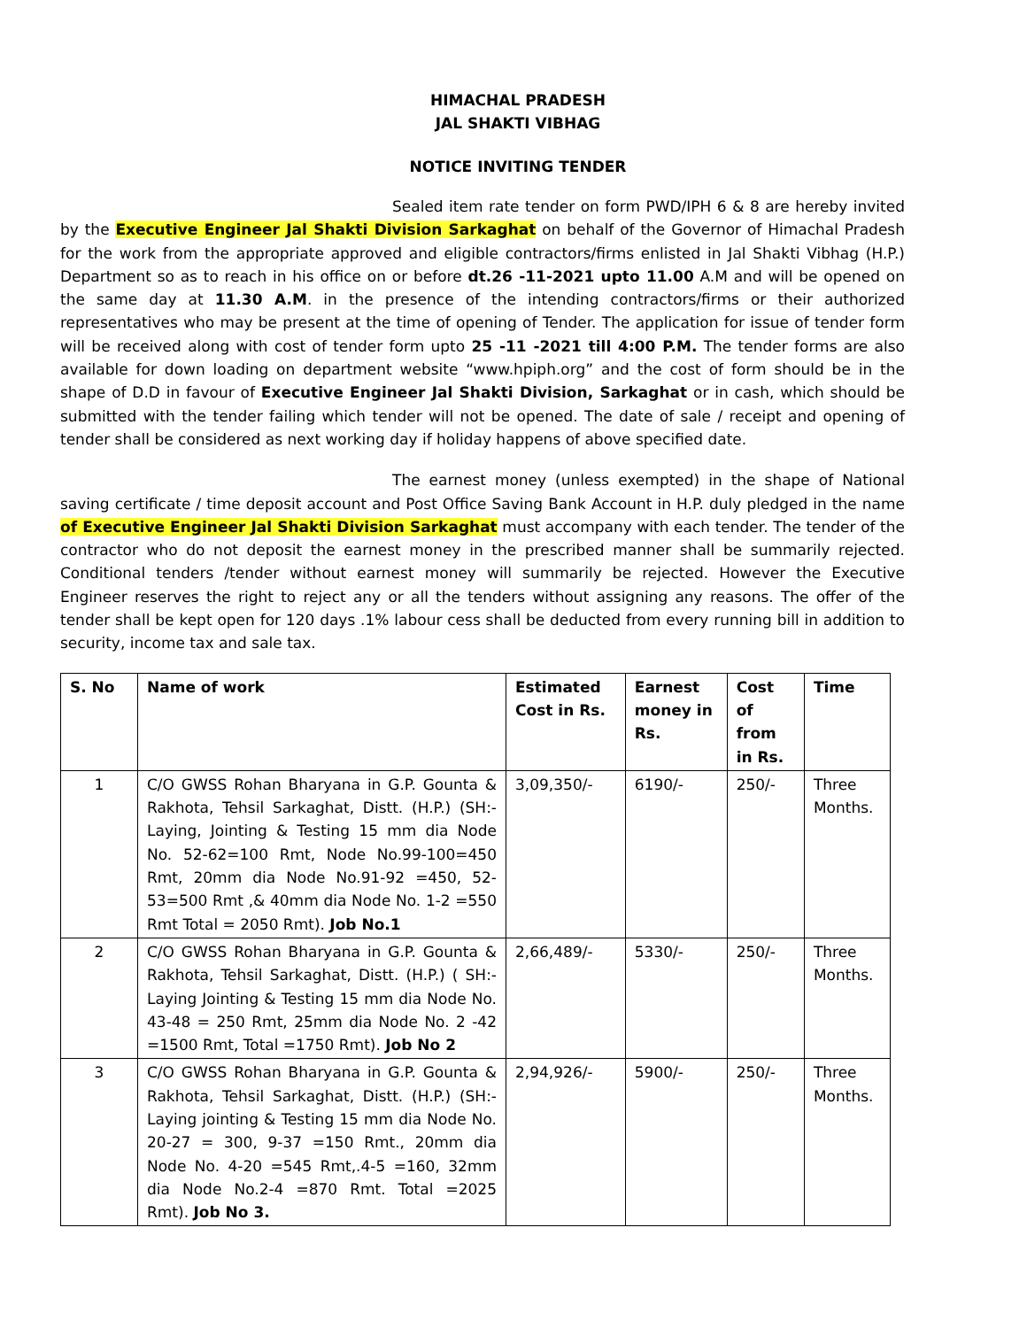HIMACHAL PRADESH
JAL SHAKTI VIBHAG
NOTICE INVITING TENDER
Sealed item rate tender on form PWD/IPH 6 & 8 are hereby invited by the Executive Engineer Jal Shakti Division Sarkaghat on behalf of the Governor of Himachal Pradesh for the work from the appropriate approved and eligible contractors/firms enlisted in Jal Shakti Vibhag (H.P.) Department so as to reach in his office on or before dt.26 -11-2021 upto 11.00 A.M and will be opened on the same day at 11.30 A.M. in the presence of the intending contractors/firms or their authorized representatives who may be present at the time of opening of Tender. The application for issue of tender form will be received along with cost of tender form upto 25 -11 -2021 till 4:00 P.M. The tender forms are also available for down loading on department website “www.hpiph.org” and the cost of form should be in the shape of D.D in favour of Executive Engineer Jal Shakti Division, Sarkaghat or in cash, which should be submitted with the tender failing which tender will not be opened. The date of sale / receipt and opening of tender shall be considered as next working day if holiday happens of above specified date.
The earnest money (unless exempted) in the shape of National saving certificate / time deposit account and Post Office Saving Bank Account in H.P. duly pledged in the name of Executive Engineer Jal Shakti Division Sarkaghat must accompany with each tender. The tender of the contractor who do not deposit the earnest money in the prescribed manner shall be summarily rejected. Conditional tenders /tender without earnest money will summarily be rejected. However the Executive Engineer reserves the right to reject any or all the tenders without assigning any reasons. The offer of the tender shall be kept open for 120 days .1% labour cess shall be deducted from every running bill in addition to security, income tax and sale tax.
| S. No | Name of work | Estimated Cost in Rs. | Earnest money in Rs. | Cost of from in Rs. | Time |
| --- | --- | --- | --- | --- | --- |
| 1 | C/O GWSS Rohan Bharyana in G.P. Gounta & Rakhota, Tehsil Sarkaghat, Distt. (H.P.) (SH:-Laying, Jointing & Testing 15 mm dia Node No. 52-62=100 Rmt, Node No.99-100=450 Rmt, 20mm dia Node No.91-92 =450, 52-53=500 Rmt ,& 40mm dia Node No. 1-2 =550 Rmt Total = 2050 Rmt). Job No.1 | 3,09,350/- | 6190/- | 250/- | Three Months. |
| 2 | C/O GWSS Rohan Bharyana in G.P. Gounta & Rakhota, Tehsil Sarkaghat, Distt. (H.P.) ( SH:-Laying Jointing & Testing 15 mm dia Node No. 43-48 = 250 Rmt, 25mm dia Node No. 2 -42 =1500 Rmt, Total =1750 Rmt). Job No 2 | 2,66,489/- | 5330/- | 250/- | Three Months. |
| 3 | C/O GWSS Rohan Bharyana in G.P. Gounta & Rakhota, Tehsil Sarkaghat, Distt. (H.P.) (SH:-Laying jointing & Testing 15 mm dia Node No. 20-27 = 300, 9-37 =150 Rmt., 20mm dia Node No. 4-20 =545 Rmt,.4-5 =160, 32mm dia Node No.2-4 =870 Rmt. Total =2025 Rmt). Job No 3. | 2,94,926/- | 5900/- | 250/- | Three Months. |